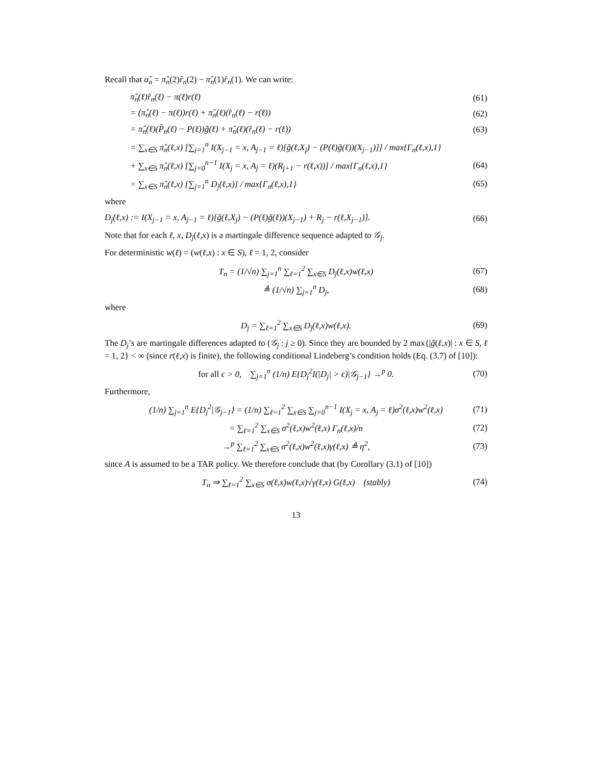Recall that α̂<sub>n</sub> = π̂<sub>n</sub>(2)r̂<sub>n</sub>(2) − π̂<sub>n</sub>(1)r̂<sub>n</sub>(1). We can write:
π̂<sub>n</sub>(ℓ)r̂<sub>n</sub>(ℓ) − π(ℓ)r(ℓ) (61)
= (π̂<sub>n</sub>(ℓ) − π(ℓ))r(ℓ) + π̂<sub>n</sub>(ℓ)(r̂<sub>n</sub>(ℓ) − r(ℓ)) (62)
= π̂<sub>n</sub>(ℓ)(P̂<sub>n</sub>(ℓ) − P(ℓ))g̃(ℓ) + π̂<sub>n</sub>(ℓ)(r̂<sub>n</sub>(ℓ) − r(ℓ)) (63)
= ∑<sub>x∈S</sub> π̂<sub>n</sub>(ℓ,x) [∑<sub>j=1</sub><sup>n</sup> I(X<sub>j−1</sub> = x, A<sub>j−1</sub> = ℓ)[g̃(ℓ,X<sub>j</sub>) − (P(ℓ)g̃(ℓ))(X<sub>j−1</sub>)]] / max{Γ<sub>n</sub>(ℓ,x),1}
+ ∑<sub>x∈S</sub> π̂<sub>n</sub>(ℓ,x) [∑<sub>j=0</sub><sup>n−1</sup> I(X<sub>j</sub> = x, A<sub>j</sub> = ℓ)(R<sub>j+1</sub> − r(ℓ,x))] / max{Γ<sub>n</sub>(ℓ,x),1} (64)
= ∑<sub>x∈S</sub> π̂<sub>n</sub>(ℓ,x) [∑<sub>j=1</sub><sup>n</sup> D<sub>j</sub>(ℓ,x)] / max{Γ<sub>n</sub>(ℓ,x),1} (65)
where
D<sub>j</sub>(ℓ,x) := I(X<sub>j−1</sub> = x, A<sub>j−1</sub> = ℓ)[g̃(ℓ,X<sub>j</sub>) − (P(ℓ)g̃(ℓ))(X<sub>j−1</sub>) + R<sub>j</sub> − r(ℓ,X<sub>j−1</sub>)]. (66)
Note that for each ℓ, x, D<sub>j</sub>(ℓ,x) is a martingale difference sequence adapted to 𝒢<sub>j</sub>.
For deterministic w(ℓ) = (w(ℓ,x) : x ∈ S), ℓ = 1, 2, consider
T<sub>n</sub> = (1/√n) ∑<sub>j=1</sub><sup>n</sup> ∑<sub>ℓ=1</sub><sup>2</sup> ∑<sub>x∈S</sub> D<sub>j</sub>(ℓ,x)w(ℓ,x) (67)
≜ (1/√n) ∑<sub>j=1</sub><sup>n</sup> D<sub>j</sub>, (68)
where
D<sub>j</sub> = ∑<sub>ℓ=1</sub><sup>2</sup> ∑<sub>x∈S</sub> D<sub>j</sub>(ℓ,x)w(ℓ,x). (69)
The D<sub>j</sub>’s are martingale differences adapted to (𝒢<sub>j</sub> : j ≥ 0). Since they are bounded by 2 max{|g̃(ℓ,x)| : x ∈ S, ℓ = 1, 2} < ∞ (since r(ℓ,x) is finite), the following conditional Lindeberg’s condition holds (Eq. (3.7) of [10]):
for all ϵ > 0, ∑<sub>j=1</sub><sup>n</sup> (1/n) E{D<sub>j</sub><sup>2</sup>I(|D<sub>j</sub>| > ϵ)|𝒢<sub>j−1</sub>} →<sup>p</sup> 0. (70)
Furthermore,
(1/n) ∑<sub>j=1</sub><sup>n</sup> E{D<sub>j</sub><sup>2</sup>|𝒢<sub>j−1</sub>} = (1/n) ∑<sub>ℓ=1</sub><sup>2</sup> ∑<sub>x∈S</sub> ∑<sub>j=0</sub><sup>n−1</sup> I(X<sub>j</sub> = x, A<sub>j</sub> = ℓ)σ<sup>2</sup>(ℓ,x)w<sup>2</sup>(ℓ,x) (71)
= ∑<sub>ℓ=1</sub><sup>2</sup> ∑<sub>x∈S</sub> σ<sup>2</sup>(ℓ,x)w<sup>2</sup>(ℓ,x) Γ<sub>n</sub>(ℓ,x)/n (72)
→<sup>p</sup> ∑<sub>ℓ=1</sub><sup>2</sup> ∑<sub>x∈S</sub> σ<sup>2</sup>(ℓ,x)w<sup>2</sup>(ℓ,x)γ(ℓ,x) ≜ η<sup>2</sup>, (73)
since A is assumed to be a TAR policy. We therefore conclude that (by Corollary (3.1) of [10])
T<sub>n</sub> ⇒ ∑<sub>ℓ=1</sub><sup>2</sup> ∑<sub>x∈S</sub> σ(ℓ,x)w(ℓ,x)√γ(ℓ,x) G(ℓ,x) (stably) (74)
13